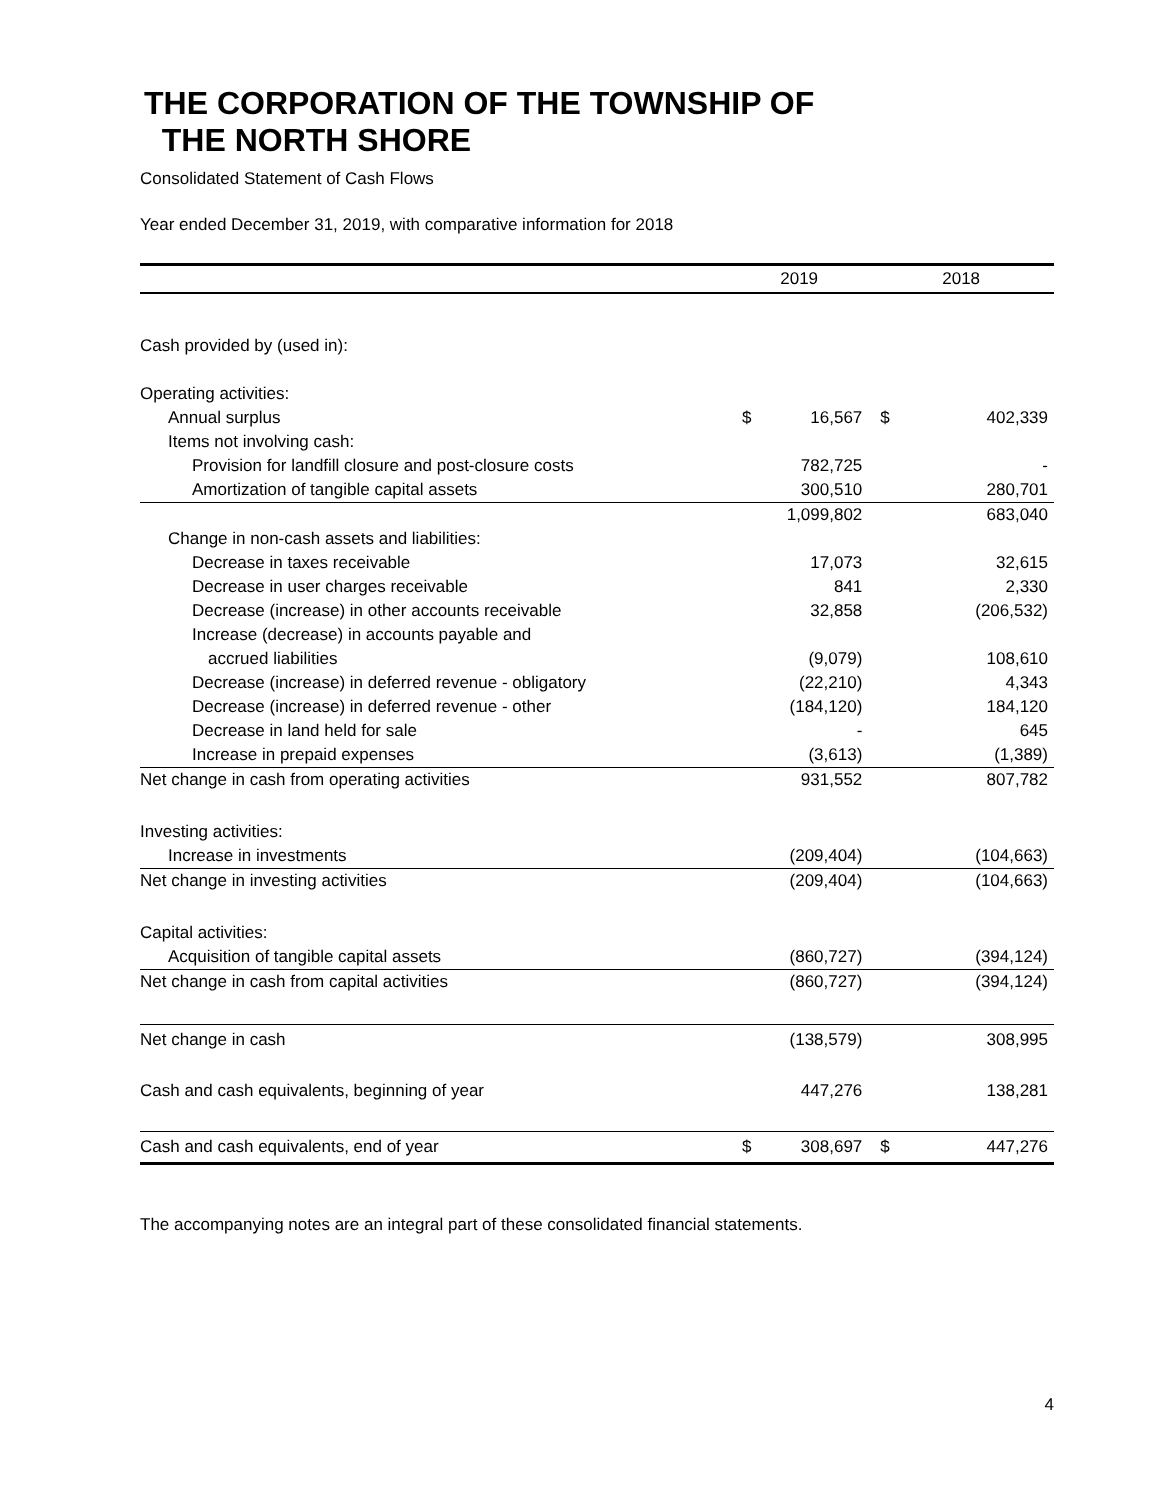THE CORPORATION OF THE TOWNSHIP OF
THE NORTH SHORE
Consolidated Statement of Cash Flows
Year ended December 31, 2019, with comparative information for 2018
| | 2019 | | 2018 | |
| --- | --- | --- | --- | --- |
| Cash provided by (used in): | | | | |
| Operating activities: | | | | |
| Annual surplus | $ | 16,567 | $ | 402,339 |
| Items not involving cash: | | | | |
| Provision for landfill closure and post-closure costs | | 782,725 | | - |
| Amortization of tangible capital assets | | 300,510 | | 280,701 |
| | | 1,099,802 | | 683,040 |
| Change in non-cash assets and liabilities: | | | | |
| Decrease in taxes receivable | | 17,073 | | 32,615 |
| Decrease in user charges receivable | | 841 | | 2,330 |
| Decrease (increase) in other accounts receivable | | 32,858 | | (206,532) |
| Increase (decrease) in accounts payable and | | | | |
| accrued liabilities | | (9,079) | | 108,610 |
| Decrease (increase) in deferred revenue - obligatory | | (22,210) | | 4,343 |
| Decrease (increase) in deferred revenue - other | | (184,120) | | 184,120 |
| Decrease in land held for sale | | - | | 645 |
| Increase in prepaid expenses | | (3,613) | | (1,389) |
| Net change in cash from operating activities | | 931,552 | | 807,782 |
| Investing activities: | | | | |
| Increase in investments | | (209,404) | | (104,663) |
| Net change in investing activities | | (209,404) | | (104,663) |
| Capital activities: | | | | |
| Acquisition of tangible capital assets | | (860,727) | | (394,124) |
| Net change in cash from capital activities | | (860,727) | | (394,124) |
| Net change in cash | | (138,579) | | 308,995 |
| Cash and cash equivalents, beginning of year | | 447,276 | | 138,281 |
| Cash and cash equivalents, end of year | $ | 308,697 | $ | 447,276 |
The accompanying notes are an integral part of these consolidated financial statements.
4